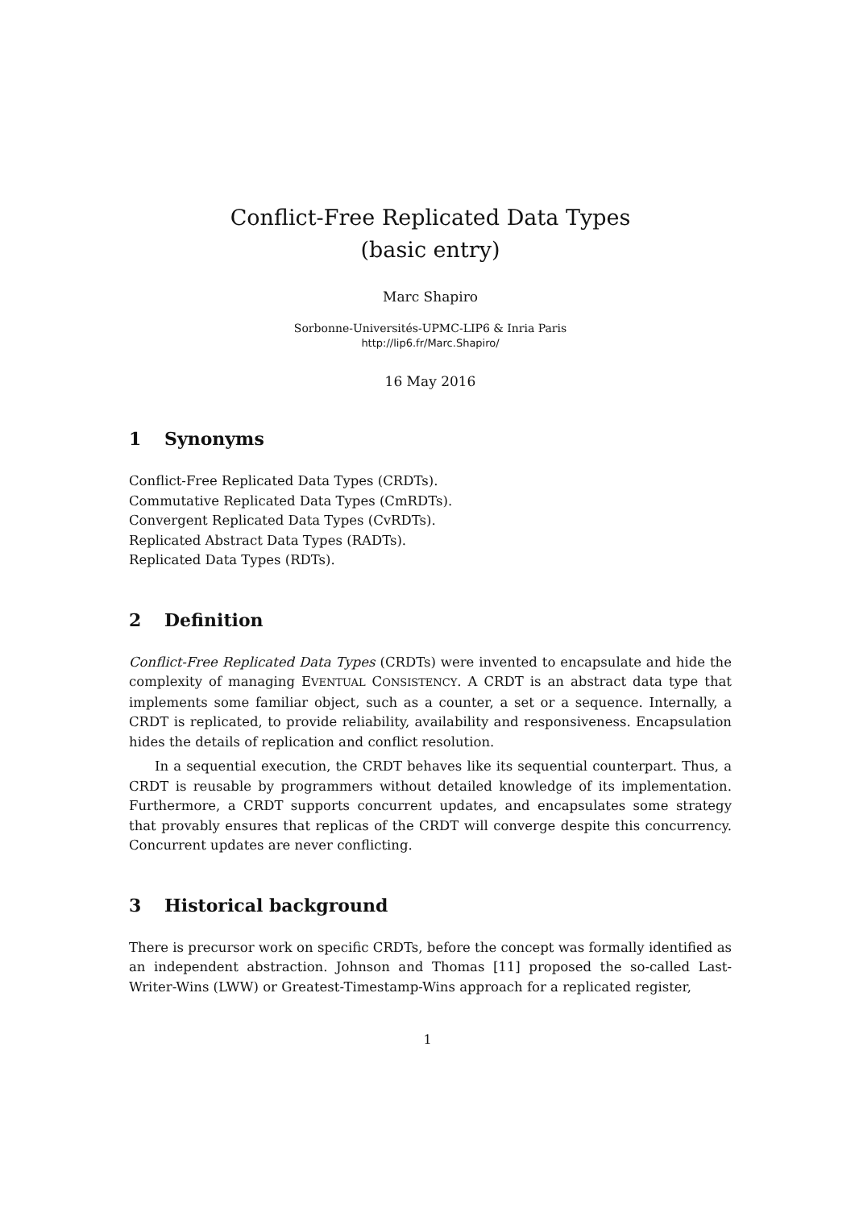Conflict-Free Replicated Data Types
(basic entry)
Marc Shapiro
Sorbonne-Universités-UPMC-LIP6 & Inria Paris
http://lip6.fr/Marc.Shapiro/
16 May 2016
1 Synonyms
Conflict-Free Replicated Data Types (CRDTs).
Commutative Replicated Data Types (CmRDTs).
Convergent Replicated Data Types (CvRDTs).
Replicated Abstract Data Types (RADTs).
Replicated Data Types (RDTs).
2 Definition
Conflict-Free Replicated Data Types (CRDTs) were invented to encapsulate and hide the complexity of managing EVENTUAL CONSISTENCY. A CRDT is an abstract data type that implements some familiar object, such as a counter, a set or a sequence. Internally, a CRDT is replicated, to provide reliability, availability and responsiveness. Encapsulation hides the details of replication and conflict resolution.
In a sequential execution, the CRDT behaves like its sequential counterpart. Thus, a CRDT is reusable by programmers without detailed knowledge of its implementation. Furthermore, a CRDT supports concurrent updates, and encapsulates some strategy that provably ensures that replicas of the CRDT will converge despite this concurrency. Concurrent updates are never conflicting.
3 Historical background
There is precursor work on specific CRDTs, before the concept was formally identified as an independent abstraction. Johnson and Thomas [11] proposed the so-called Last-Writer-Wins (LWW) or Greatest-Timestamp-Wins approach for a replicated register,
1